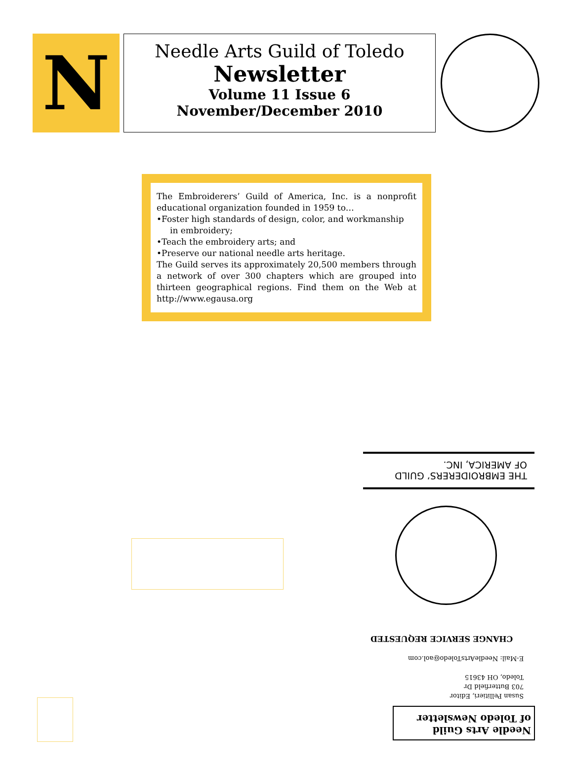N
Needle Arts Guild of Toledo
Newsletter
Volume 11 Issue 6
November/December 2010
The Embroiderers’ Guild of America, Inc. is a nonprofit educational organization founded in 1959 to…
•Foster high standards of design, color, and workmanship
in embroidery;
•Teach the embroidery arts; and
•Preserve our national needle arts heritage.
The Guild serves its approximately 20,500 members through a network of over 300 chapters which are grouped into thirteen geographical regions. Find them on the Web at http://www.egausa.org
THE EMBROIDERERS’ GUILD
OF AMERICA, INC.
CHANGE SERVICE REQUESTED
Susan Pellitieri, Editor
703 Butterfield Dr
Toledo, OH 43615
E-Mail: NeedleArtsToledo@aol.com
Needle Arts Guild
of Toledo Newsletter